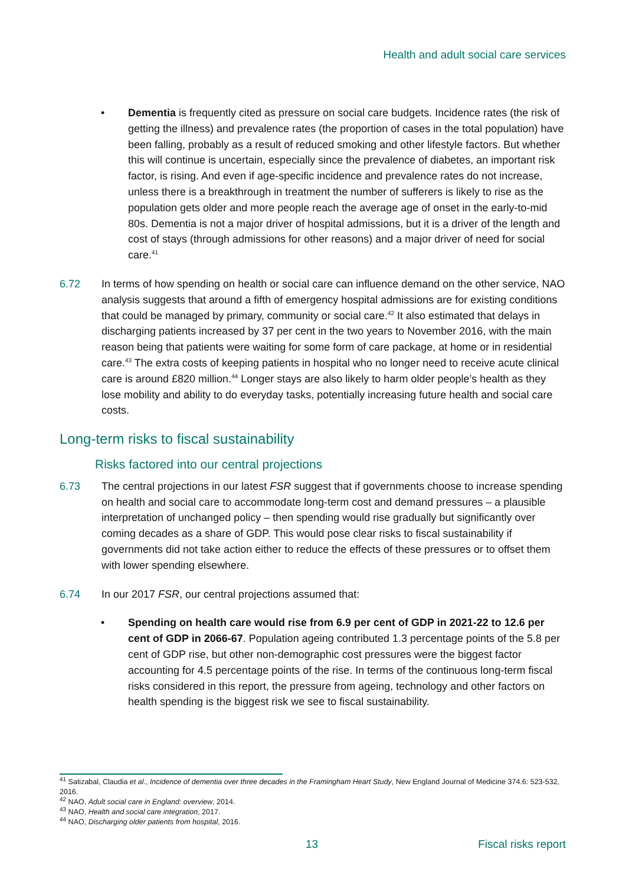Health and adult social care services
• Dementia is frequently cited as pressure on social care budgets. Incidence rates (the risk of getting the illness) and prevalence rates (the proportion of cases in the total population) have been falling, probably as a result of reduced smoking and other lifestyle factors. But whether this will continue is uncertain, especially since the prevalence of diabetes, an important risk factor, is rising. And even if age-specific incidence and prevalence rates do not increase, unless there is a breakthrough in treatment the number of sufferers is likely to rise as the population gets older and more people reach the average age of onset in the early-to-mid 80s. Dementia is not a major driver of hospital admissions, but it is a driver of the length and cost of stays (through admissions for other reasons) and a major driver of need for social care.<sup>41</sup>
6.72 In terms of how spending on health or social care can influence demand on the other service, NAO analysis suggests that around a fifth of emergency hospital admissions are for existing conditions that could be managed by primary, community or social care.<sup>42</sup> It also estimated that delays in discharging patients increased by 37 per cent in the two years to November 2016, with the main reason being that patients were waiting for some form of care package, at home or in residential care.<sup>43</sup> The extra costs of keeping patients in hospital who no longer need to receive acute clinical care is around £820 million.<sup>44</sup> Longer stays are also likely to harm older people’s health as they lose mobility and ability to do everyday tasks, potentially increasing future health and social care costs.
Long-term risks to fiscal sustainability
Risks factored into our central projections
6.73 The central projections in our latest FSR suggest that if governments choose to increase spending on health and social care to accommodate long-term cost and demand pressures – a plausible interpretation of unchanged policy – then spending would rise gradually but significantly over coming decades as a share of GDP. This would pose clear risks to fiscal sustainability if governments did not take action either to reduce the effects of these pressures or to offset them with lower spending elsewhere.
6.74 In our 2017 FSR, our central projections assumed that:
• Spending on health care would rise from 6.9 per cent of GDP in 2021-22 to 12.6 per cent of GDP in 2066-67. Population ageing contributed 1.3 percentage points of the 5.8 per cent of GDP rise, but other non-demographic cost pressures were the biggest factor accounting for 4.5 percentage points of the rise. In terms of the continuous long-term fiscal risks considered in this report, the pressure from ageing, technology and other factors on health spending is the biggest risk we see to fiscal sustainability.
<sup>41</sup> Satizabal, Claudia et al., Incidence of dementia over three decades in the Framingham Heart Study, New England Journal of Medicine 374.6: 523-532, 2016.
<sup>42</sup> NAO, Adult social care in England: overview, 2014.
<sup>43</sup> NAO, Health and social care integration, 2017.
<sup>44</sup> NAO, Discharging older patients from hospital, 2016.
13 Fiscal risks report